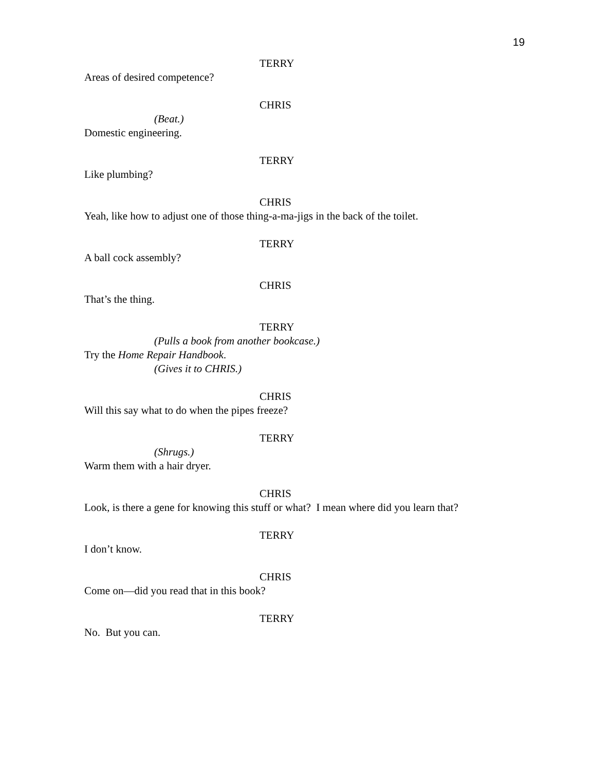19
TERRY
Areas of desired competence?
CHRIS
(Beat.)
Domestic engineering.
TERRY
Like plumbing?
CHRIS
Yeah, like how to adjust one of those thing-a-ma-jigs in the back of the toilet.
TERRY
A ball cock assembly?
CHRIS
That’s the thing.
TERRY
(Pulls a book from another bookcase.)
Try the Home Repair Handbook.
(Gives it to CHRIS.)
CHRIS
Will this say what to do when the pipes freeze?
TERRY
(Shrugs.)
Warm them with a hair dryer.
CHRIS
Look, is there a gene for knowing this stuff or what? I mean where did you learn that?
TERRY
I don’t know.
CHRIS
Come on—did you read that in this book?
TERRY
No. But you can.